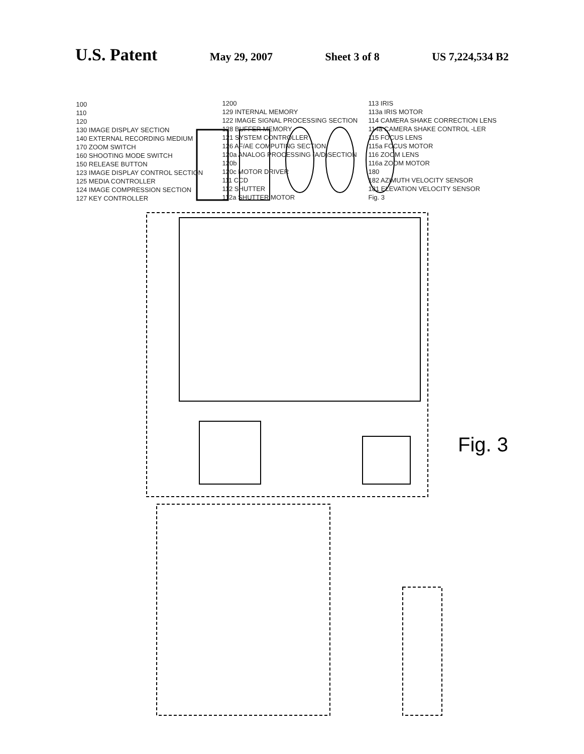U.S. Patent
May 29, 2007 Sheet 3 of 8 US 7,224,534 B2
Fig. 3
100
110
120
130 IMAGE DISPLAY SECTION
140 EXTERNAL RECORDING MEDIUM
170 ZOOM SWITCH
160 SHOOTING MODE SWITCH
150 RELEASE BUTTON
123 IMAGE DISPLAY CONTROL SECTION
125 MEDIA CONTROLLER
124 IMAGE COMPRESSION SECTION
127 KEY CONTROLLER
1200
129 INTERNAL MEMORY
122 IMAGE SIGNAL PROCESSING SECTION
128 BUFFER MEMORY
121 SYSTEM CONTROLLER
126 AF/AE COMPUTING SECTION
120a ANALOG PROCESSING (A/D)SECTION
120b
120c MOTOR DRIVER
111 CCD
112 SHUTTER
112a SHUTTER MOTOR
113 IRIS
113a IRIS MOTOR
114 CAMERA SHAKE CORRECTION LENS
114a CAMERA SHAKE CONTROL -LER
115 FOCUS LENS
115a FOCUS MOTOR
116 ZOOM LENS
116a ZOOM MOTOR
180
182 AZIMUTH VELOCITY SENSOR
181 ELEVATION VELOCITY SENSOR
Fig. 3